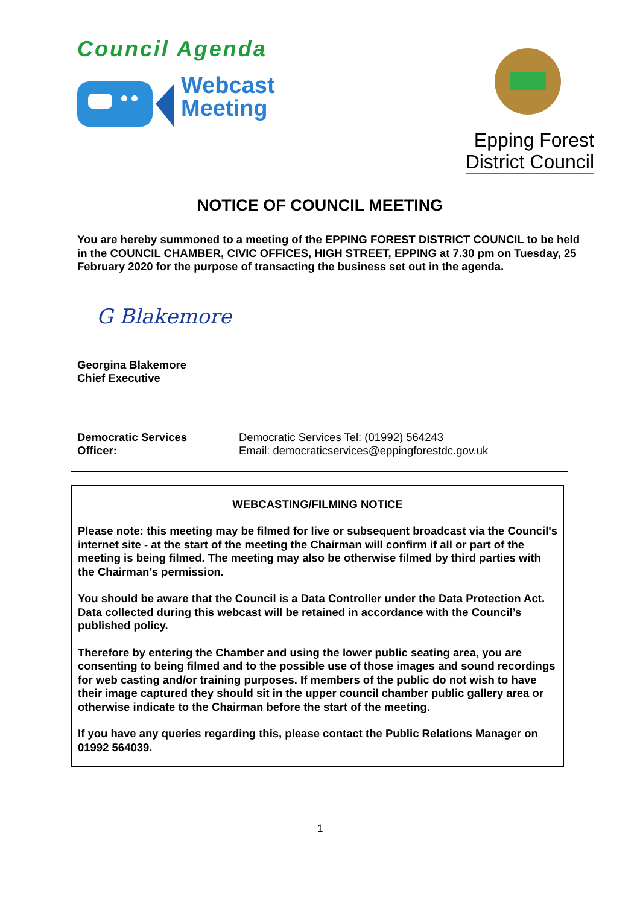Council Agenda
Webcast
Meeting
Epping Forest
District Council
NOTICE OF COUNCIL MEETING
You are hereby summoned to a meeting of the EPPING FOREST DISTRICT COUNCIL to be held in the COUNCIL CHAMBER, CIVIC OFFICES, HIGH STREET, EPPING at 7.30 pm on Tuesday, 25 February 2020 for the purpose of transacting the business set out in the agenda.
G Blakemore
Georgina Blakemore
Chief Executive
Democratic Services
Officer:
Democratic Services Tel: (01992) 564243
Email: democraticservices@eppingforestdc.gov.uk
WEBCASTING/FILMING NOTICE
Please note: this meeting may be filmed for live or subsequent broadcast via the Council's internet site - at the start of the meeting the Chairman will confirm if all or part of the meeting is being filmed. The meeting may also be otherwise filmed by third parties with the Chairman’s permission.
You should be aware that the Council is a Data Controller under the Data Protection Act. Data collected during this webcast will be retained in accordance with the Council’s published policy.
Therefore by entering the Chamber and using the lower public seating area, you are consenting to being filmed and to the possible use of those images and sound recordings for web casting and/or training purposes. If members of the public do not wish to have their image captured they should sit in the upper council chamber public gallery area or otherwise indicate to the Chairman before the start of the meeting.
If you have any queries regarding this, please contact the Public Relations Manager on 01992 564039.
1